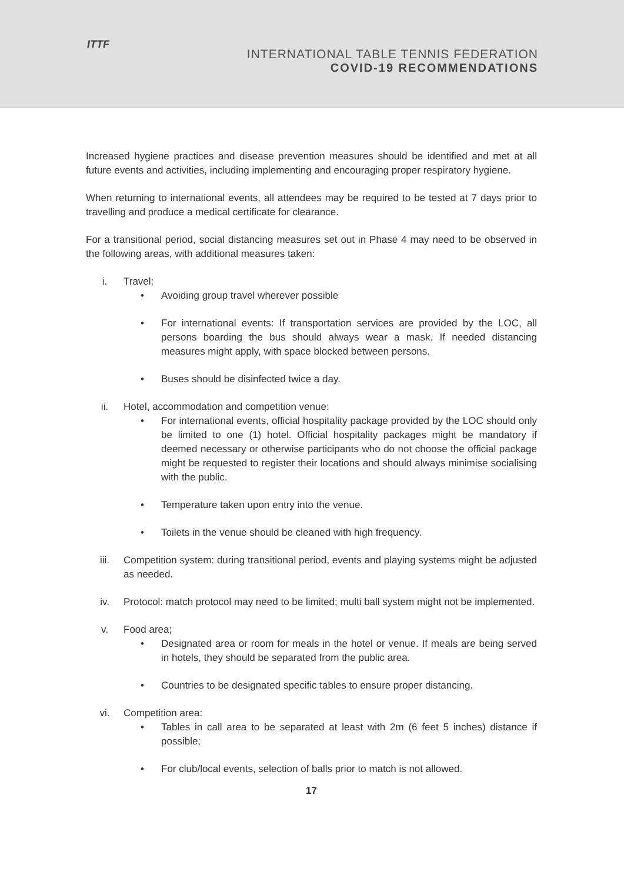ITTF
INTERNATIONAL TABLE TENNIS FEDERATION
COVID-19 RECOMMENDATIONS
Increased hygiene practices and disease prevention measures should be identified and met at all future events and activities, including implementing and encouraging proper respiratory hygiene.
When returning to international events, all attendees may be required to be tested at 7 days prior to travelling and produce a medical certificate for clearance.
For a transitional period, social distancing measures set out in Phase 4 may need to be observed in the following areas, with additional measures taken:
i. Travel:
• Avoiding group travel wherever possible
• For international events: If transportation services are provided by the LOC, all persons boarding the bus should always wear a mask. If needed distancing measures might apply, with space blocked between persons.
• Buses should be disinfected twice a day.
ii. Hotel, accommodation and competition venue:
• For international events, official hospitality package provided by the LOC should only be limited to one (1) hotel. Official hospitality packages might be mandatory if deemed necessary or otherwise participants who do not choose the official package might be requested to register their locations and should always minimise socialising with the public.
• Temperature taken upon entry into the venue.
• Toilets in the venue should be cleaned with high frequency.
iii. Competition system: during transitional period, events and playing systems might be adjusted as needed.
iv. Protocol: match protocol may need to be limited; multi ball system might not be implemented.
v. Food area;
• Designated area or room for meals in the hotel or venue. If meals are being served in hotels, they should be separated from the public area.
• Countries to be designated specific tables to ensure proper distancing.
vi. Competition area:
• Tables in call area to be separated at least with 2m (6 feet 5 inches) distance if possible;
• For club/local events, selection of balls prior to match is not allowed.
17